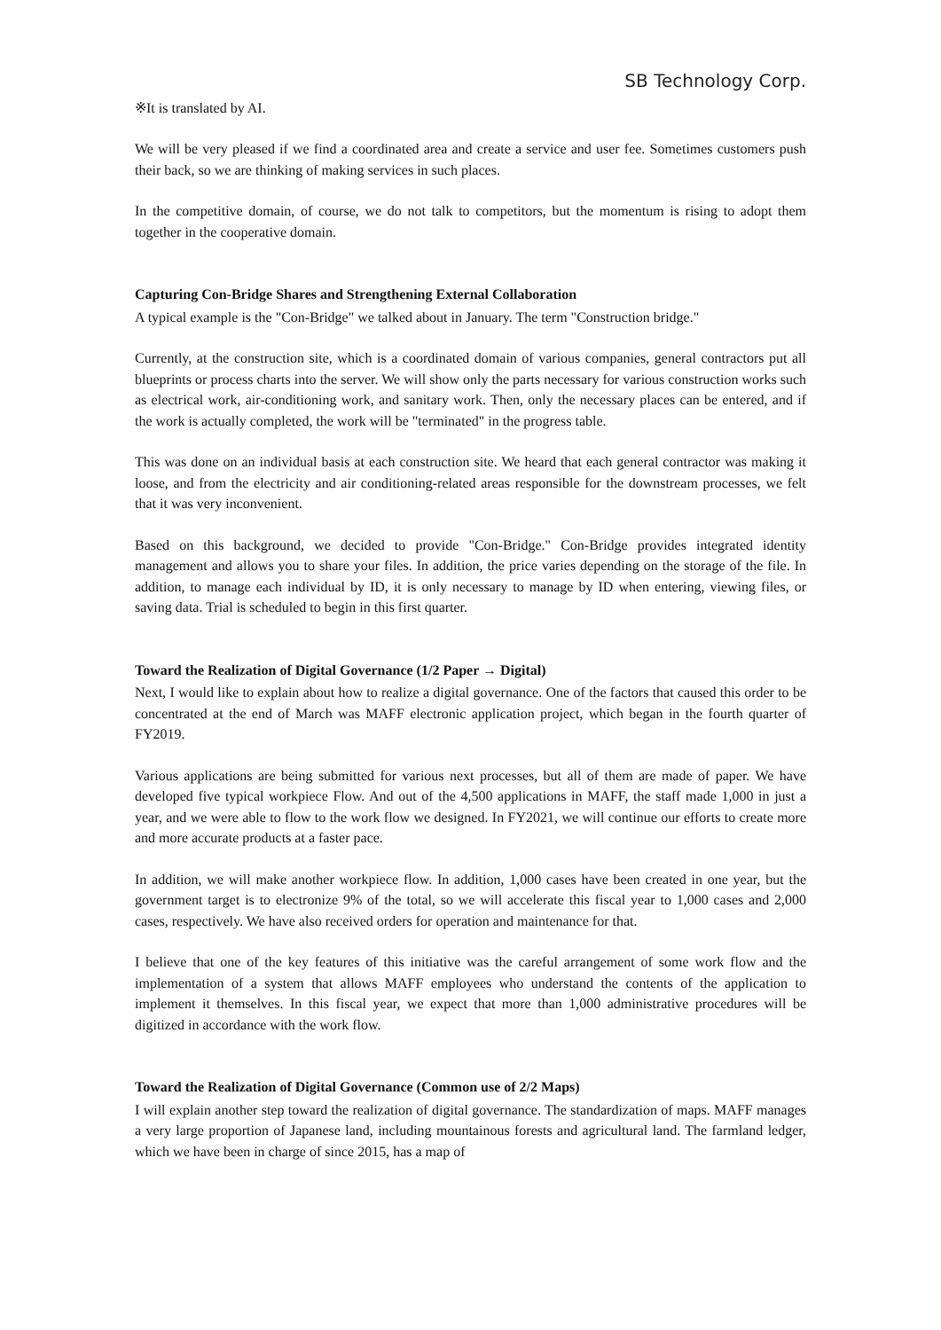SB Technology Corp.
※It is translated by AI.
We will be very pleased if we find a coordinated area and create a service and user fee. Sometimes customers push their back, so we are thinking of making services in such places.
In the competitive domain, of course, we do not talk to competitors, but the momentum is rising to adopt them together in the cooperative domain.
Capturing Con-Bridge Shares and Strengthening External Collaboration
A typical example is the "Con-Bridge" we talked about in January. The term "Construction bridge."
Currently, at the construction site, which is a coordinated domain of various companies, general contractors put all blueprints or process charts into the server. We will show only the parts necessary for various construction works such as electrical work, air-conditioning work, and sanitary work. Then, only the necessary places can be entered, and if the work is actually completed, the work will be "terminated" in the progress table.
This was done on an individual basis at each construction site. We heard that each general contractor was making it loose, and from the electricity and air conditioning-related areas responsible for the downstream processes, we felt that it was very inconvenient.
Based on this background, we decided to provide "Con-Bridge." Con-Bridge provides integrated identity management and allows you to share your files. In addition, the price varies depending on the storage of the file. In addition, to manage each individual by ID, it is only necessary to manage by ID when entering, viewing files, or saving data. Trial is scheduled to begin in this first quarter.
Toward the Realization of Digital Governance (1/2 Paper → Digital)
Next, I would like to explain about how to realize a digital governance. One of the factors that caused this order to be concentrated at the end of March was MAFF electronic application project, which began in the fourth quarter of FY2019.
Various applications are being submitted for various next processes, but all of them are made of paper. We have developed five typical workpiece Flow. And out of the 4,500 applications in MAFF, the staff made 1,000 in just a year, and we were able to flow to the work flow we designed. In FY2021, we will continue our efforts to create more and more accurate products at a faster pace.
In addition, we will make another workpiece flow. In addition, 1,000 cases have been created in one year, but the government target is to electronize 9% of the total, so we will accelerate this fiscal year to 1,000 cases and 2,000 cases, respectively. We have also received orders for operation and maintenance for that.
I believe that one of the key features of this initiative was the careful arrangement of some work flow and the implementation of a system that allows MAFF employees who understand the contents of the application to implement it themselves. In this fiscal year, we expect that more than 1,000 administrative procedures will be digitized in accordance with the work flow.
Toward the Realization of Digital Governance (Common use of 2/2 Maps)
I will explain another step toward the realization of digital governance. The standardization of maps. MAFF manages a very large proportion of Japanese land, including mountainous forests and agricultural land. The farmland ledger, which we have been in charge of since 2015, has a map of